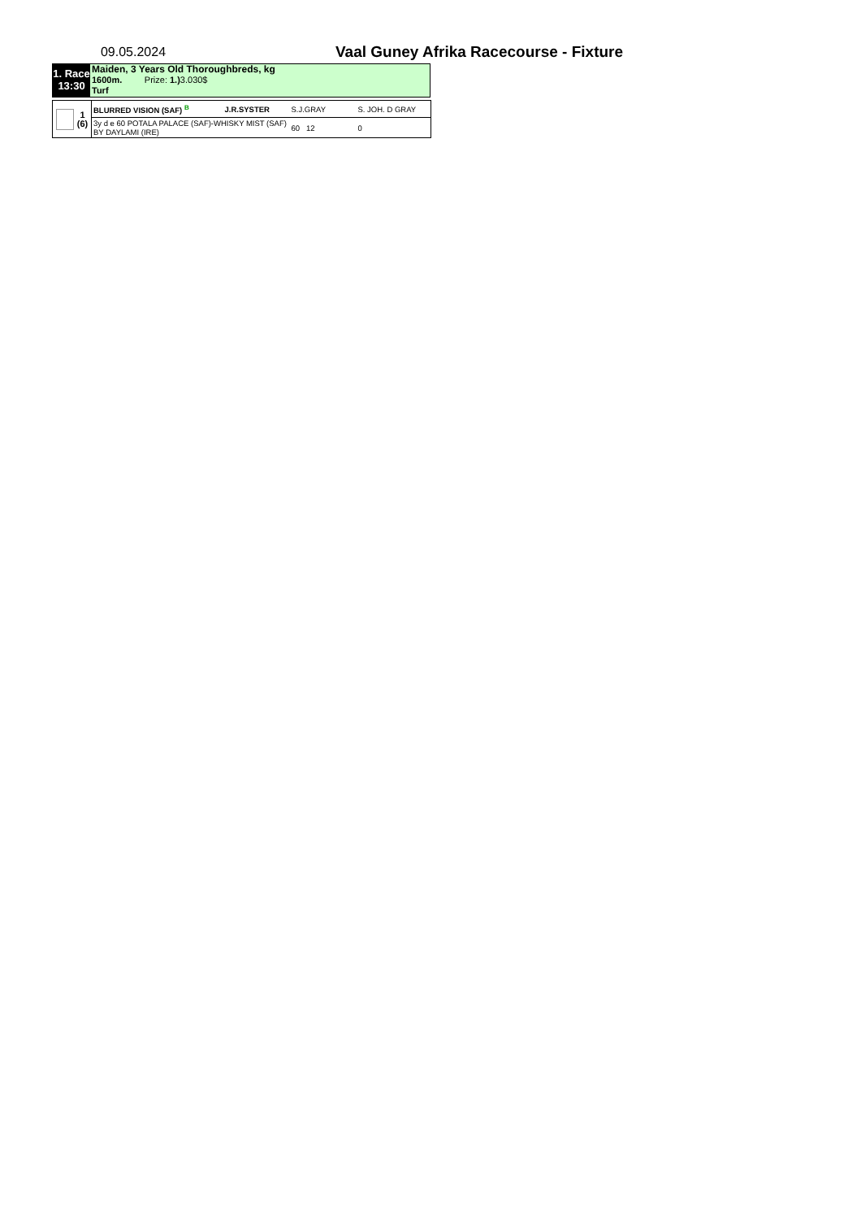09.05.2024
Vaal Guney Afrika Racecourse - Fixture
1. Race
13:30
Maiden, 3 Years Old Thoroughbreds, kg
1600m. Prize: 1.) 3.030$
Turf
| 1 (6) | BLURRED VISION (SAF) B | J.R.SYSTER | S.J.GRAY | S. JOH. D GRAY | |
| | 3y d e 60 POTALA PALACE (SAF)-WHISKY MIST (SAF) BY DAYLAMI (IRE) | | 60 12 | 0 | |